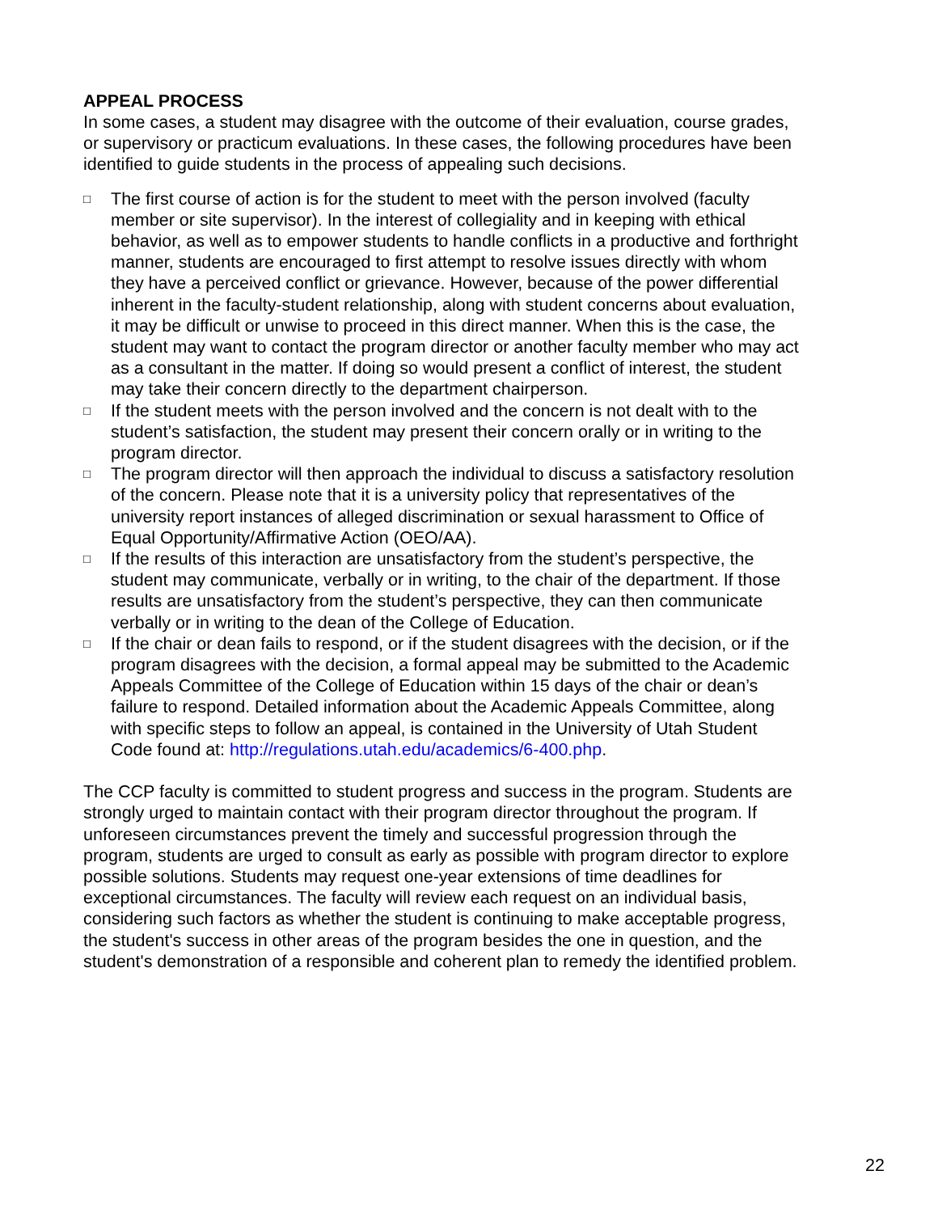APPEAL PROCESS
In some cases, a student may disagree with the outcome of their evaluation, course grades, or supervisory or practicum evaluations. In these cases, the following procedures have been identified to guide students in the process of appealing such decisions.
□ The first course of action is for the student to meet with the person involved (faculty member or site supervisor). In the interest of collegiality and in keeping with ethical behavior, as well as to empower students to handle conflicts in a productive and forthright manner, students are encouraged to first attempt to resolve issues directly with whom they have a perceived conflict or grievance. However, because of the power differential inherent in the faculty-student relationship, along with student concerns about evaluation, it may be difficult or unwise to proceed in this direct manner. When this is the case, the student may want to contact the program director or another faculty member who may act as a consultant in the matter. If doing so would present a conflict of interest, the student may take their concern directly to the department chairperson.
□ If the student meets with the person involved and the concern is not dealt with to the student’s satisfaction, the student may present their concern orally or in writing to the program director.
□ The program director will then approach the individual to discuss a satisfactory resolution of the concern. Please note that it is a university policy that representatives of the university report instances of alleged discrimination or sexual harassment to Office of Equal Opportunity/Affirmative Action (OEO/AA).
□ If the results of this interaction are unsatisfactory from the student’s perspective, the student may communicate, verbally or in writing, to the chair of the department. If those results are unsatisfactory from the student’s perspective, they can then communicate verbally or in writing to the dean of the College of Education.
□ If the chair or dean fails to respond, or if the student disagrees with the decision, or if the program disagrees with the decision, a formal appeal may be submitted to the Academic Appeals Committee of the College of Education within 15 days of the chair or dean’s failure to respond. Detailed information about the Academic Appeals Committee, along with specific steps to follow an appeal, is contained in the University of Utah Student Code found at: http://regulations.utah.edu/academics/6-400.php.
The CCP faculty is committed to student progress and success in the program. Students are strongly urged to maintain contact with their program director throughout the program. If unforeseen circumstances prevent the timely and successful progression through the program, students are urged to consult as early as possible with program director to explore possible solutions. Students may request one-year extensions of time deadlines for exceptional circumstances. The faculty will review each request on an individual basis, considering such factors as whether the student is continuing to make acceptable progress, the student's success in other areas of the program besides the one in question, and the student's demonstration of a responsible and coherent plan to remedy the identified problem.
22